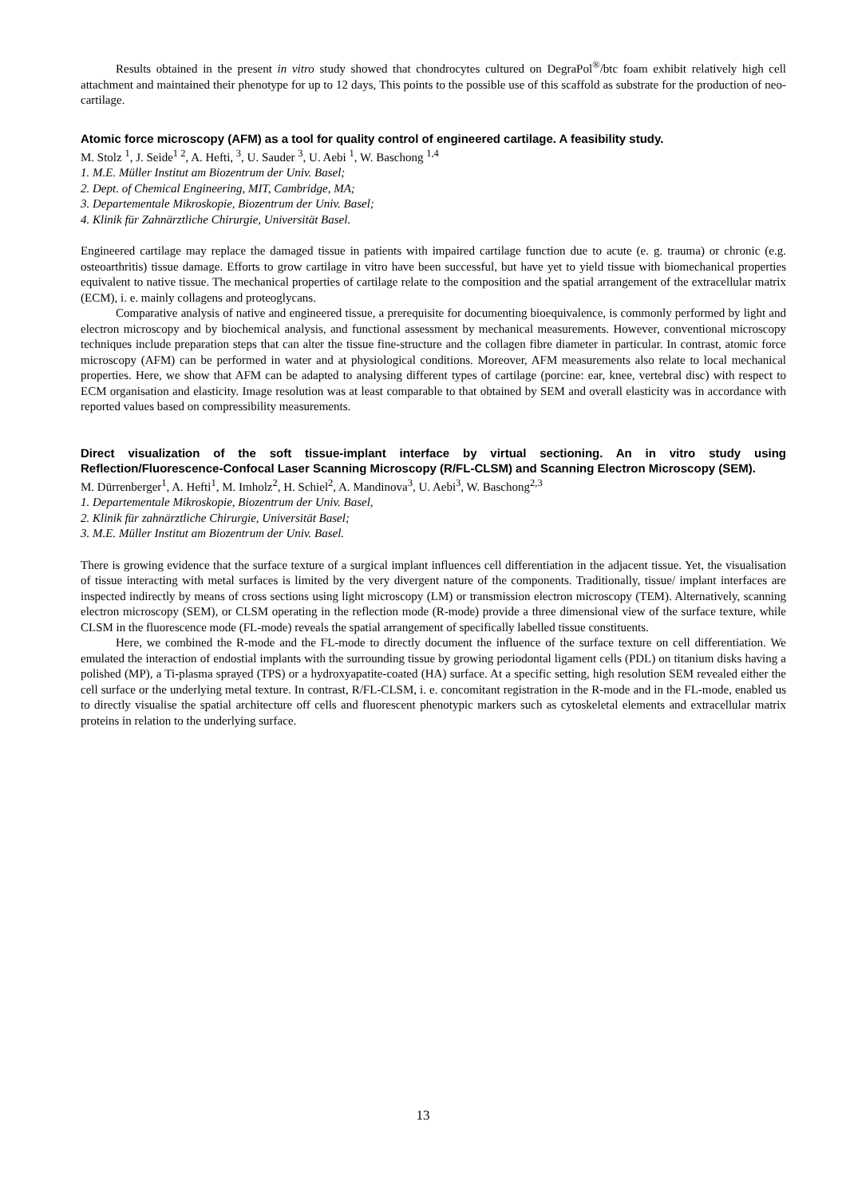Results obtained in the present in vitro study showed that chondrocytes cultured on DegraPol<sup>®</sup>/btc foam exhibit relatively high cell attachment and maintained their phenotype for up to 12 days, This points to the possible use of this scaffold as substrate for the production of neo-cartilage.
Atomic force microscopy (AFM) as a tool for quality control of engineered cartilage. A feasibility study.
M. Stolz <sup>1</sup>, J. Seide<sup>1 2</sup>, A. Hefti, <sup>3</sup>, U. Sauder <sup>3</sup>, U. Aebi <sup>1</sup>, W. Baschong <sup>1,4</sup>
1. M.E. Müller Institut am Biozentrum der Univ. Basel;
2. Dept. of Chemical Engineering, MIT, Cambridge, MA;
3. Departementale Mikroskopie, Biozentrum der Univ. Basel;
4. Klinik für Zahnärztliche Chirurgie, Universität Basel.
Engineered cartilage may replace the damaged tissue in patients with impaired cartilage function due to acute (e. g. trauma) or chronic (e.g. osteoarthritis) tissue damage. Efforts to grow cartilage in vitro have been successful, but have yet to yield tissue with biomechanical properties equivalent to native tissue. The mechanical properties of cartilage relate to the composition and the spatial arrangement of the extracellular matrix (ECM), i. e. mainly collagens and proteoglycans.
Comparative analysis of native and engineered tissue, a prerequisite for documenting bioequivalence, is commonly performed by light and electron microscopy and by biochemical analysis, and functional assessment by mechanical measurements. However, conventional microscopy techniques include preparation steps that can alter the tissue fine-structure and the collagen fibre diameter in particular. In contrast, atomic force microscopy (AFM) can be performed in water and at physiological conditions. Moreover, AFM measurements also relate to local mechanical properties. Here, we show that AFM can be adapted to analysing different types of cartilage (porcine: ear, knee, vertebral disc) with respect to ECM organisation and elasticity. Image resolution was at least comparable to that obtained by SEM and overall elasticity was in accordance with reported values based on compressibility measurements.
Direct visualization of the soft tissue-implant interface by virtual sectioning. An in vitro study using Reflection/Fluorescence-Confocal Laser Scanning Microscopy (R/FL-CLSM) and Scanning Electron Microscopy (SEM).
M. Dürrenberger<sup>1</sup>, A. Hefti<sup>1</sup>, M. Imholz<sup>2</sup>, H. Schiel<sup>2</sup>, A. Mandinova<sup>3</sup>, U. Aebi<sup>3</sup>, W. Baschong<sup>2,3</sup>
1. Departementale Mikroskopie, Biozentrum der Univ. Basel,
2. Klinik für zahnärztliche Chirurgie, Universität Basel;
3. M.E. Müller Institut am Biozentrum der Univ. Basel.
There is growing evidence that the surface texture of a surgical implant influences cell differentiation in the adjacent tissue. Yet, the visualisation of tissue interacting with metal surfaces is limited by the very divergent nature of the components. Traditionally, tissue/ implant interfaces are inspected indirectly by means of cross sections using light microscopy (LM) or transmission electron microscopy (TEM). Alternatively, scanning electron microscopy (SEM), or CLSM operating in the reflection mode (R-mode) provide a three dimensional view of the surface texture, while CLSM in the fluorescence mode (FL-mode) reveals the spatial arrangement of specifically labelled tissue constituents.
Here, we combined the R-mode and the FL-mode to directly document the influence of the surface texture on cell differentiation. We emulated the interaction of endostial implants with the surrounding tissue by growing periodontal ligament cells (PDL) on titanium disks having a polished (MP), a Ti-plasma sprayed (TPS) or a hydroxyapatite-coated (HA) surface. At a specific setting, high resolution SEM revealed either the cell surface or the underlying metal texture. In contrast, R/FL-CLSM, i. e. concomitant registration in the R-mode and in the FL-mode, enabled us to directly visualise the spatial architecture off cells and fluorescent phenotypic markers such as cytoskeletal elements and extracellular matrix proteins in relation to the underlying surface.
13